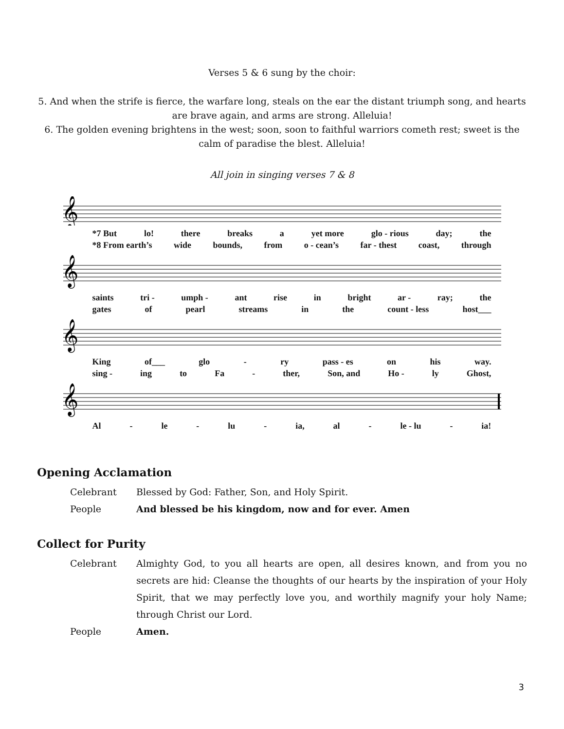Verses 5 & 6 sung by the choir:
5. And when the strife is fierce, the warfare long, steals on the ear the distant triumph song, and hearts are brave again, and arms are strong. Alleluia!
6. The golden evening brightens in the west; soon, soon to faithful warriors cometh rest; sweet is the calm of paradise the blest. Alleluia!
All join in singing verses 7 & 8
𝄞
*7 But lo! there breaks a yet more glo - rious day; the
*8 From earth’s wide bounds, from o - cean’s far - thest coast, through
𝄞
saints tri - umph - ant rise in bright ar - ray; the
gates of pearl streams in the count - less host___
𝄞
King of___ glo - ry pass - es on his way.
sing - ing to Fa - ther, Son, and Ho - ly Ghost,
𝄞
Al - le - lu - ia, al - le - lu - ia!
Opening Acclamation
Celebrant Blessed by God: Father, Son, and Holy Spirit.
People And blessed be his kingdom, now and for ever. Amen
Collect for Purity
Celebrant Almighty God, to you all hearts are open, all desires known, and from you no secrets are hid: Cleanse the thoughts of our hearts by the inspiration of your Holy Spirit, that we may perfectly love you, and worthily magnify your holy Name; through Christ our Lord.
People Amen.
3